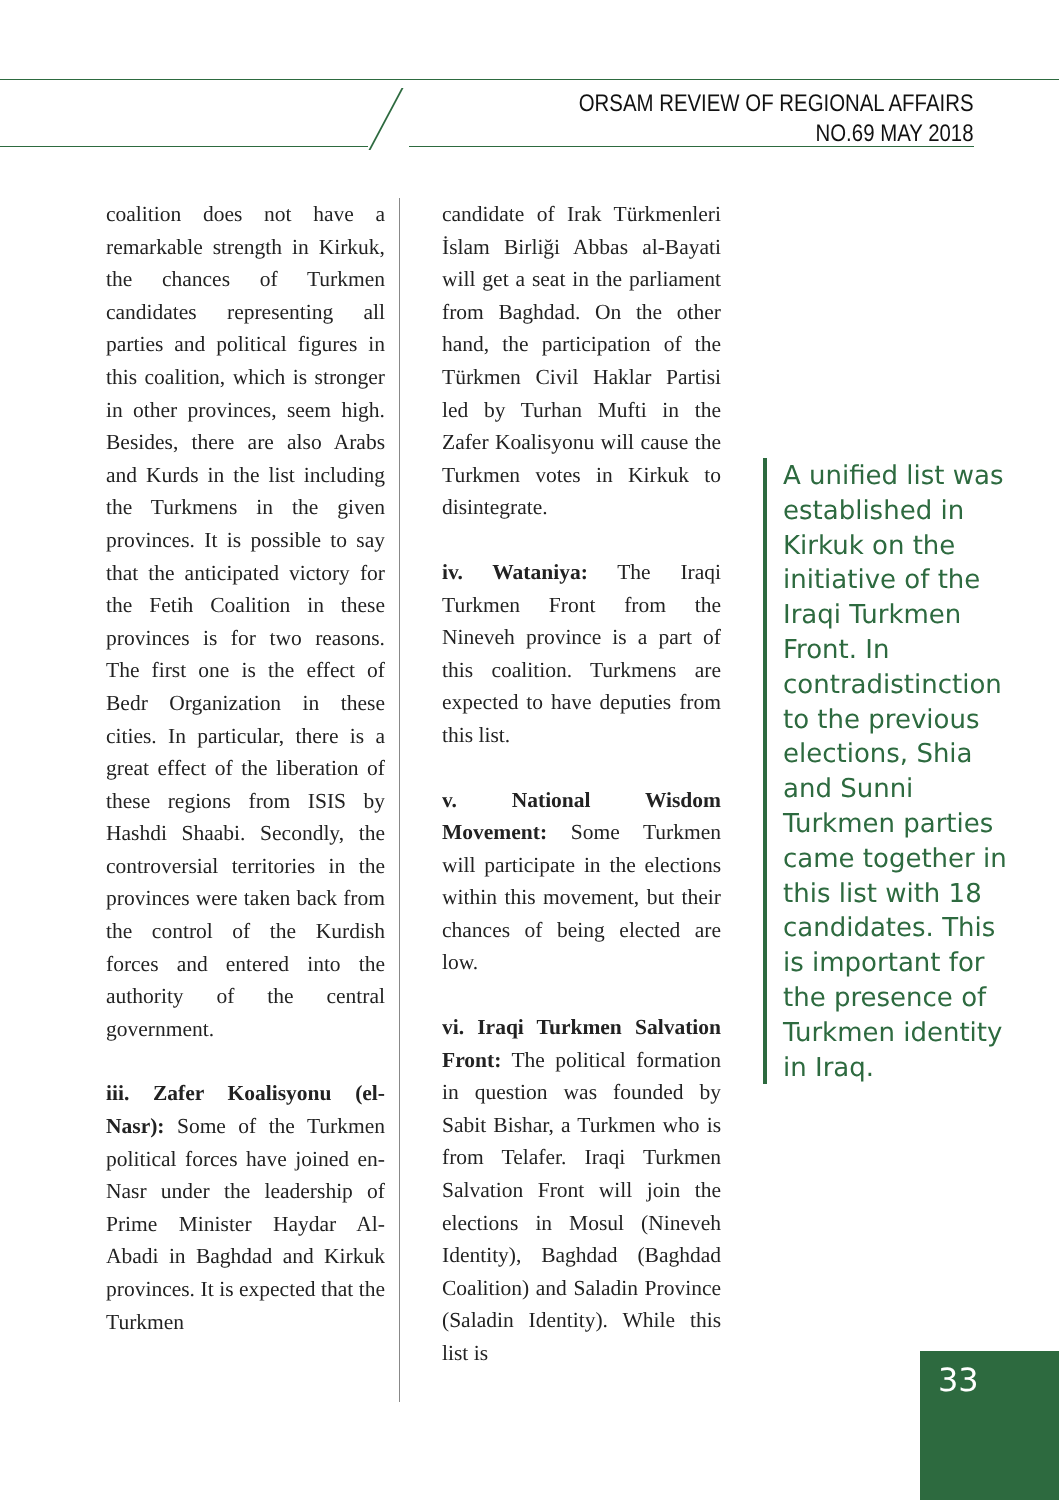ORSAM REVIEW OF REGIONAL AFFAIRS
NO.69 MAY 2018
coalition does not have a remarkable strength in Kirkuk, the chances of Turkmen candidates representing all parties and political figures in this coalition, which is stronger in other provinces, seem high. Besides, there are also Arabs and Kurds in the list including the Turkmens in the given provinces. It is possible to say that the anticipated victory for the Fetih Coalition in these provinces is for two reasons. The first one is the effect of Bedr Organization in these cities. In particular, there is a great effect of the liberation of these regions from ISIS by Hashdi Shaabi. Secondly, the controversial territories in the provinces were taken back from the control of the Kurdish forces and entered into the authority of the central government.
iii. Zafer Koalisyonu (el-Nasr): Some of the Turkmen political forces have joined en-Nasr under the leadership of Prime Minister Haydar Al-Abadi in Baghdad and Kirkuk provinces. It is expected that the Turkmen
candidate of Irak Türkmenleri İslam Birliği Abbas al-Bayati will get a seat in the parliament from Baghdad. On the other hand, the participation of the Türkmen Civil Haklar Partisi led by Turhan Mufti in the Zafer Koalisyonu will cause the Turkmen votes in Kirkuk to disintegrate.
iv. Wataniya: The Iraqi Turkmen Front from the Nineveh province is a part of this coalition. Turkmens are expected to have deputies from this list.
v. National Wisdom Movement: Some Turkmen will participate in the elections within this movement, but their chances of being elected are low.
vi. Iraqi Turkmen Salvation Front: The political formation in question was founded by Sabit Bishar, a Turkmen who is from Telafer. Iraqi Turkmen Salvation Front will join the elections in Mosul (Nineveh Identity), Baghdad (Baghdad Coalition) and Saladin Province (Saladin Identity). While this list is
A unified list was established in Kirkuk on the initiative of the Iraqi Turkmen Front. In contradistinction to the previous elections, Shia and Sunni Turkmen parties came together in this list with 18 candidates. This is important for the presence of Turkmen identity in Iraq.
33